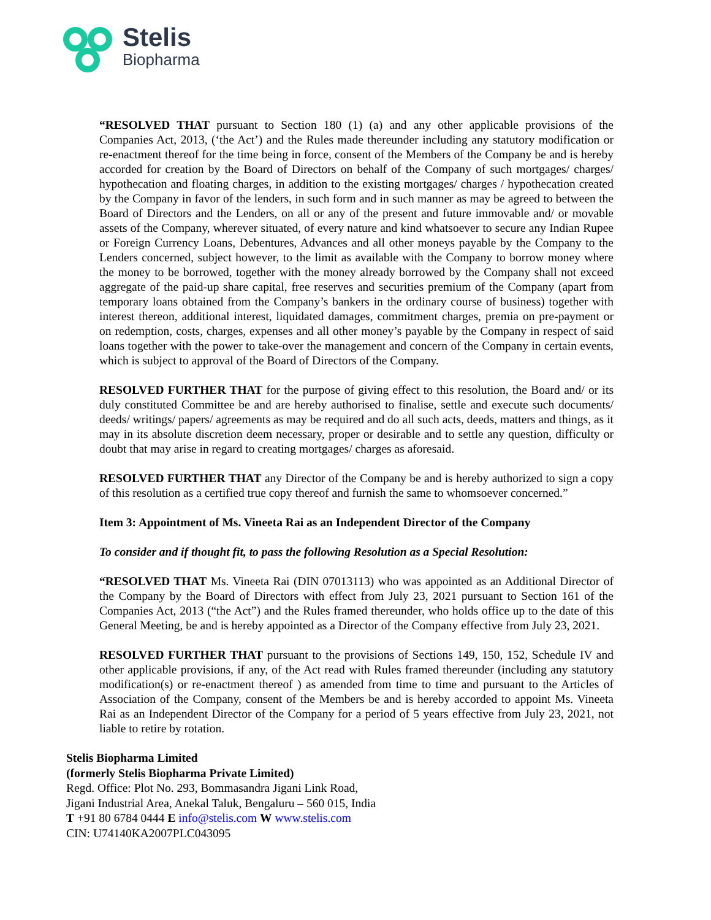Stelis
Biopharma
“RESOLVED THAT pursuant to Section 180 (1) (a) and any other applicable provisions of the Companies Act, 2013, (‘the Act’) and the Rules made thereunder including any statutory modification or re-enactment thereof for the time being in force, consent of the Members of the Company be and is hereby accorded for creation by the Board of Directors on behalf of the Company of such mortgages/ charges/ hypothecation and floating charges, in addition to the existing mortgages/ charges / hypothecation created by the Company in favor of the lenders, in such form and in such manner as may be agreed to between the Board of Directors and the Lenders, on all or any of the present and future immovable and/ or movable assets of the Company, wherever situated, of every nature and kind whatsoever to secure any Indian Rupee or Foreign Currency Loans, Debentures, Advances and all other moneys payable by the Company to the Lenders concerned, subject however, to the limit as available with the Company to borrow money where the money to be borrowed, together with the money already borrowed by the Company shall not exceed aggregate of the paid-up share capital, free reserves and securities premium of the Company (apart from temporary loans obtained from the Company’s bankers in the ordinary course of business) together with interest thereon, additional interest, liquidated damages, commitment charges, premia on pre-payment or on redemption, costs, charges, expenses and all other money’s payable by the Company in respect of said loans together with the power to take-over the management and concern of the Company in certain events, which is subject to approval of the Board of Directors of the Company.
RESOLVED FURTHER THAT for the purpose of giving effect to this resolution, the Board and/ or its duly constituted Committee be and are hereby authorised to finalise, settle and execute such documents/ deeds/ writings/ papers/ agreements as may be required and do all such acts, deeds, matters and things, as it may in its absolute discretion deem necessary, proper or desirable and to settle any question, difficulty or doubt that may arise in regard to creating mortgages/ charges as aforesaid.
RESOLVED FURTHER THAT any Director of the Company be and is hereby authorized to sign a copy of this resolution as a certified true copy thereof and furnish the same to whomsoever concerned.”
Item 3: Appointment of Ms. Vineeta Rai as an Independent Director of the Company
To consider and if thought fit, to pass the following Resolution as a Special Resolution:
“RESOLVED THAT Ms. Vineeta Rai (DIN 07013113) who was appointed as an Additional Director of the Company by the Board of Directors with effect from July 23, 2021 pursuant to Section 161 of the Companies Act, 2013 (“the Act”) and the Rules framed thereunder, who holds office up to the date of this General Meeting, be and is hereby appointed as a Director of the Company effective from July 23, 2021.
RESOLVED FURTHER THAT pursuant to the provisions of Sections 149, 150, 152, Schedule IV and other applicable provisions, if any, of the Act read with Rules framed thereunder (including any statutory modification(s) or re-enactment thereof ) as amended from time to time and pursuant to the Articles of Association of the Company, consent of the Members be and is hereby accorded to appoint Ms. Vineeta Rai as an Independent Director of the Company for a period of 5 years effective from July 23, 2021, not liable to retire by rotation.
Stelis Biopharma Limited
(formerly Stelis Biopharma Private Limited)
Regd. Office: Plot No. 293, Bommasandra Jigani Link Road,
Jigani Industrial Area, Anekal Taluk, Bengaluru – 560 015, India
T +91 80 6784 0444 E info@stelis.com W www.stelis.com
CIN: U74140KA2007PLC043095